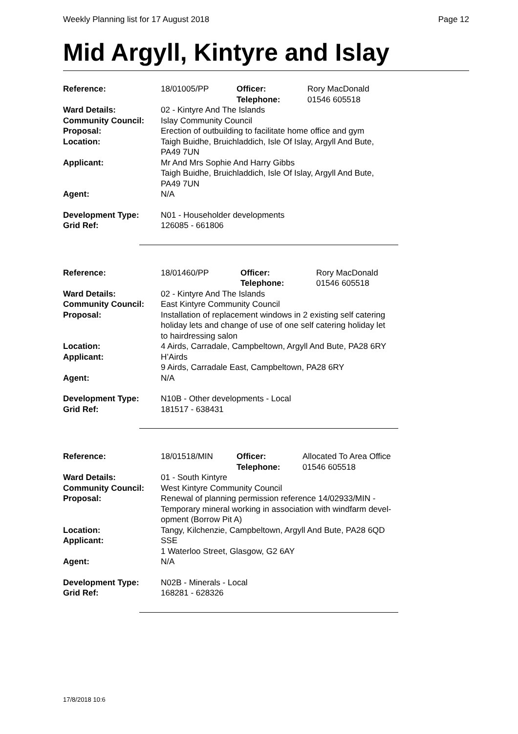Weekly Planning list for 17 August 2018 Page 12
Mid Argyll, Kintyre and Islay
| Reference: | 18/01005/PP | Officer: Telephone: | Rory MacDonald 01546 605518 |
| Ward Details: | 02 - Kintyre And The Islands | | |
| Community Council: | Islay Community Council | | |
| Proposal: | Erection of outbuilding to facilitate home office and gym | | |
| Location: | Taigh Buidhe, Bruichladdich, Isle Of Islay, Argyll And Bute, PA49 7UN | | |
| Applicant: | Mr And Mrs Sophie And Harry Gibbs Taigh Buidhe, Bruichladdich, Isle Of Islay, Argyll And Bute, PA49 7UN | | |
| Agent: | N/A | | |
| Development Type: | N01 - Householder developments | | |
| Grid Ref: | 126085 - 661806 | | |
| Reference: | 18/01460/PP | Officer: Telephone: | Rory MacDonald 01546 605518 |
| Ward Details: | 02 - Kintyre And The Islands | | |
| Community Council: | East Kintyre Community Council | | |
| Proposal: | Installation of replacement windows in 2 existing self catering holiday lets and change of use of one self catering holiday let to hairdressing salon | | |
| Location: | 4 Airds, Carradale, Campbeltown, Argyll And Bute, PA28 6RY | | |
| Applicant: | H’Airds 9 Airds, Carradale East, Campbeltown, PA28 6RY | | |
| Agent: | N/A | | |
| Development Type: | N10B - Other developments - Local | | |
| Grid Ref: | 181517 - 638431 | | |
| Reference: | 18/01518/MIN | Officer: Telephone: | Allocated To Area Office 01546 605518 |
| Ward Details: | 01 - South Kintyre | | |
| Community Council: | West Kintyre Community Council | | |
| Proposal: | Renewal of planning permission reference 14/02933/MIN - Temporary mineral working in association with windfarm devel- opment (Borrow Pit A) | | |
| Location: | Tangy, Kilchenzie, Campbeltown, Argyll And Bute, PA28 6QD | | |
| Applicant: | SSE 1 Waterloo Street, Glasgow, G2 6AY | | |
| Agent: | N/A | | |
| Development Type: | N02B - Minerals - Local | | |
| Grid Ref: | 168281 - 628326 | | |
17/8/2018 10:6